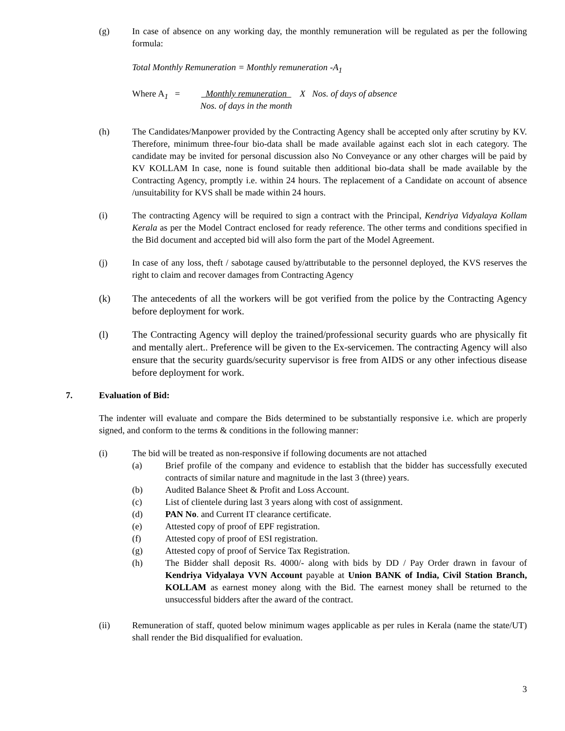(g) In case of absence on any working day, the monthly remuneration will be regulated as per the following formula:
Total Monthly Remuneration = Monthly remuneration -A<sub>1</sub>
Where A<sub>1</sub> = Monthly remuneration
Nos. of days in the month
X Nos. of days of absence
(h) The Candidates/Manpower provided by the Contracting Agency shall be accepted only after scrutiny by KV. Therefore, minimum three-four bio-data shall be made available against each slot in each category. The candidate may be invited for personal discussion also No Conveyance or any other charges will be paid by KV KOLLAM In case, none is found suitable then additional bio-data shall be made available by the Contracting Agency, promptly i.e. within 24 hours. The replacement of a Candidate on account of absence /unsuitability for KVS shall be made within 24 hours.
(i) The contracting Agency will be required to sign a contract with the Principal, Kendriya Vidyalaya Kollam Kerala as per the Model Contract enclosed for ready reference. The other terms and conditions specified in the Bid document and accepted bid will also form the part of the Model Agreement.
(j) In case of any loss, theft / sabotage caused by/attributable to the personnel deployed, the KVS reserves the right to claim and recover damages from Contracting Agency
(k) The antecedents of all the workers will be got verified from the police by the Contracting Agency before deployment for work.
(l) The Contracting Agency will deploy the trained/professional security guards who are physically fit and mentally alert.. Preference will be given to the Ex-servicemen. The contracting Agency will also ensure that the security guards/security supervisor is free from AIDS or any other infectious disease before deployment for work.
7. Evaluation of Bid:
The indenter will evaluate and compare the Bids determined to be substantially responsive i.e. which are properly signed, and conform to the terms & conditions in the following manner:
(i) The bid will be treated as non-responsive if following documents are not attached
(a) Brief profile of the company and evidence to establish that the bidder has successfully executed contracts of similar nature and magnitude in the last 3 (three) years.
(b) Audited Balance Sheet & Profit and Loss Account.
(c) List of clientele during last 3 years along with cost of assignment.
(d) PAN No. and Current IT clearance certificate.
(e) Attested copy of proof of EPF registration.
(f) Attested copy of proof of ESI registration.
(g) Attested copy of proof of Service Tax Registration.
(h) The Bidder shall deposit Rs. 4000/- along with bids by DD / Pay Order drawn in favour of Kendriya Vidyalaya VVN Account payable at Union BANK of India, Civil Station Branch, KOLLAM as earnest money along with the Bid. The earnest money shall be returned to the unsuccessful bidders after the award of the contract.
(ii) Remuneration of staff, quoted below minimum wages applicable as per rules in Kerala (name the state/UT) shall render the Bid disqualified for evaluation.
3